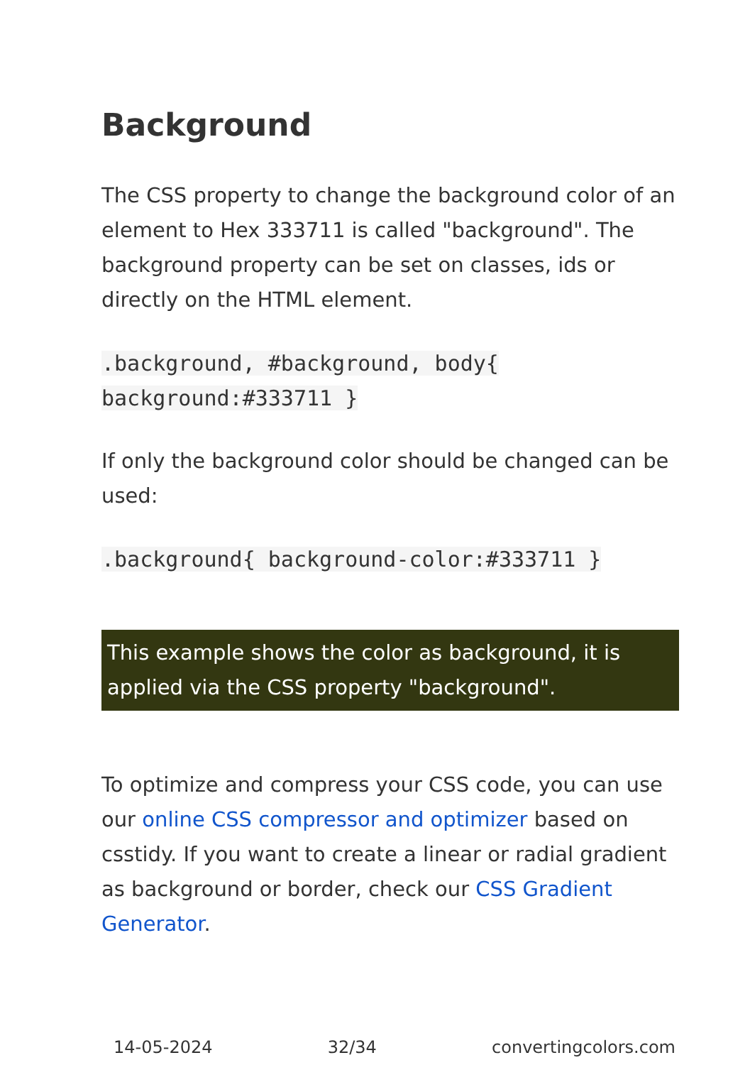Background
The CSS property to change the background color of an element to Hex 333711 is called "background". The background property can be set on classes, ids or directly on the HTML element.
.background, #background, body{
background:#333711 }
If only the background color should be changed can be used:
.background{ background-color:#333711 }
This example shows the color as background, it is applied via the CSS property "background".
To optimize and compress your CSS code, you can use our online CSS compressor and optimizer based on csstidy. If you want to create a linear or radial gradient as background or border, check our CSS Gradient Generator.
14-05-2024 32/34 convertingcolors.com